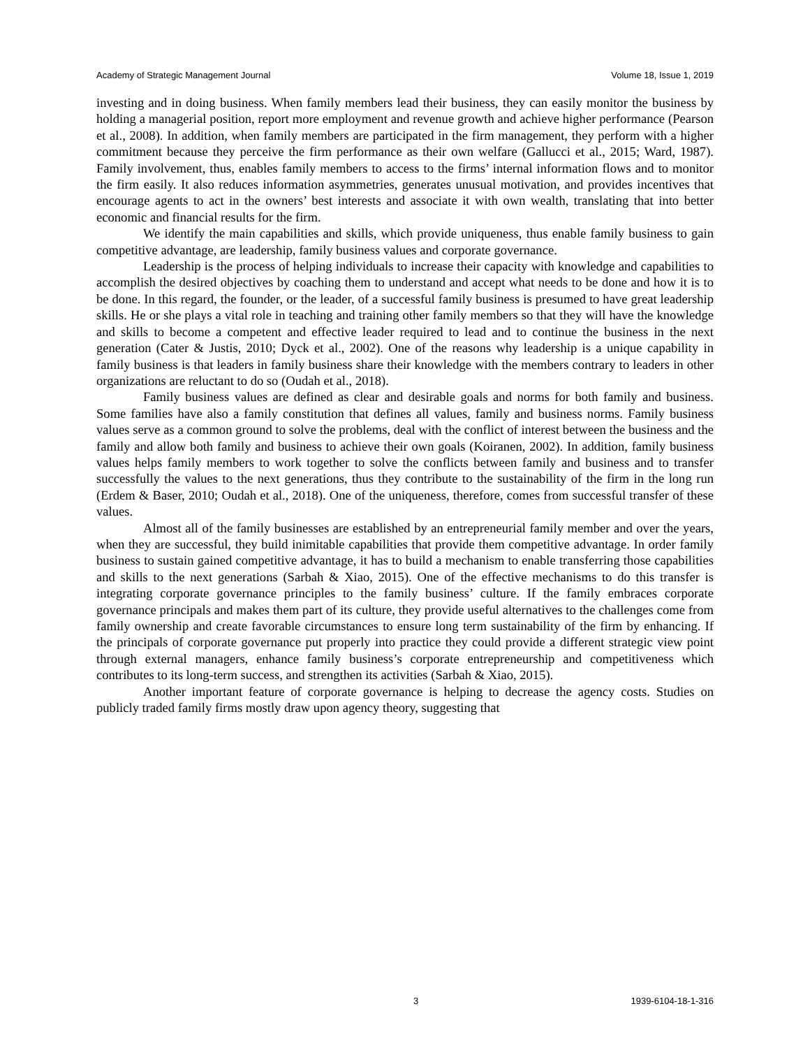Academy of Strategic Management Journal Volume 18, Issue 1, 2019
investing and in doing business. When family members lead their business, they can easily monitor the business by holding a managerial position, report more employment and revenue growth and achieve higher performance (Pearson et al., 2008). In addition, when family members are participated in the firm management, they perform with a higher commitment because they perceive the firm performance as their own welfare (Gallucci et al., 2015; Ward, 1987). Family involvement, thus, enables family members to access to the firms’ internal information flows and to monitor the firm easily. It also reduces information asymmetries, generates unusual motivation, and provides incentives that encourage agents to act in the owners’ best interests and associate it with own wealth, translating that into better economic and financial results for the firm.
We identify the main capabilities and skills, which provide uniqueness, thus enable family business to gain competitive advantage, are leadership, family business values and corporate governance.
Leadership is the process of helping individuals to increase their capacity with knowledge and capabilities to accomplish the desired objectives by coaching them to understand and accept what needs to be done and how it is to be done. In this regard, the founder, or the leader, of a successful family business is presumed to have great leadership skills. He or she plays a vital role in teaching and training other family members so that they will have the knowledge and skills to become a competent and effective leader required to lead and to continue the business in the next generation (Cater & Justis, 2010; Dyck et al., 2002). One of the reasons why leadership is a unique capability in family business is that leaders in family business share their knowledge with the members contrary to leaders in other organizations are reluctant to do so (Oudah et al., 2018).
Family business values are defined as clear and desirable goals and norms for both family and business. Some families have also a family constitution that defines all values, family and business norms. Family business values serve as a common ground to solve the problems, deal with the conflict of interest between the business and the family and allow both family and business to achieve their own goals (Koiranen, 2002). In addition, family business values helps family members to work together to solve the conflicts between family and business and to transfer successfully the values to the next generations, thus they contribute to the sustainability of the firm in the long run (Erdem & Baser, 2010; Oudah et al., 2018). One of the uniqueness, therefore, comes from successful transfer of these values.
Almost all of the family businesses are established by an entrepreneurial family member and over the years, when they are successful, they build inimitable capabilities that provide them competitive advantage. In order family business to sustain gained competitive advantage, it has to build a mechanism to enable transferring those capabilities and skills to the next generations (Sarbah & Xiao, 2015). One of the effective mechanisms to do this transfer is integrating corporate governance principles to the family business’ culture. If the family embraces corporate governance principals and makes them part of its culture, they provide useful alternatives to the challenges come from family ownership and create favorable circumstances to ensure long term sustainability of the firm by enhancing. If the principals of corporate governance put properly into practice they could provide a different strategic view point through external managers, enhance family business’s corporate entrepreneurship and competitiveness which contributes to its long-term success, and strengthen its activities (Sarbah & Xiao, 2015).
Another important feature of corporate governance is helping to decrease the agency costs. Studies on publicly traded family firms mostly draw upon agency theory, suggesting that
3 1939-6104-18-1-316